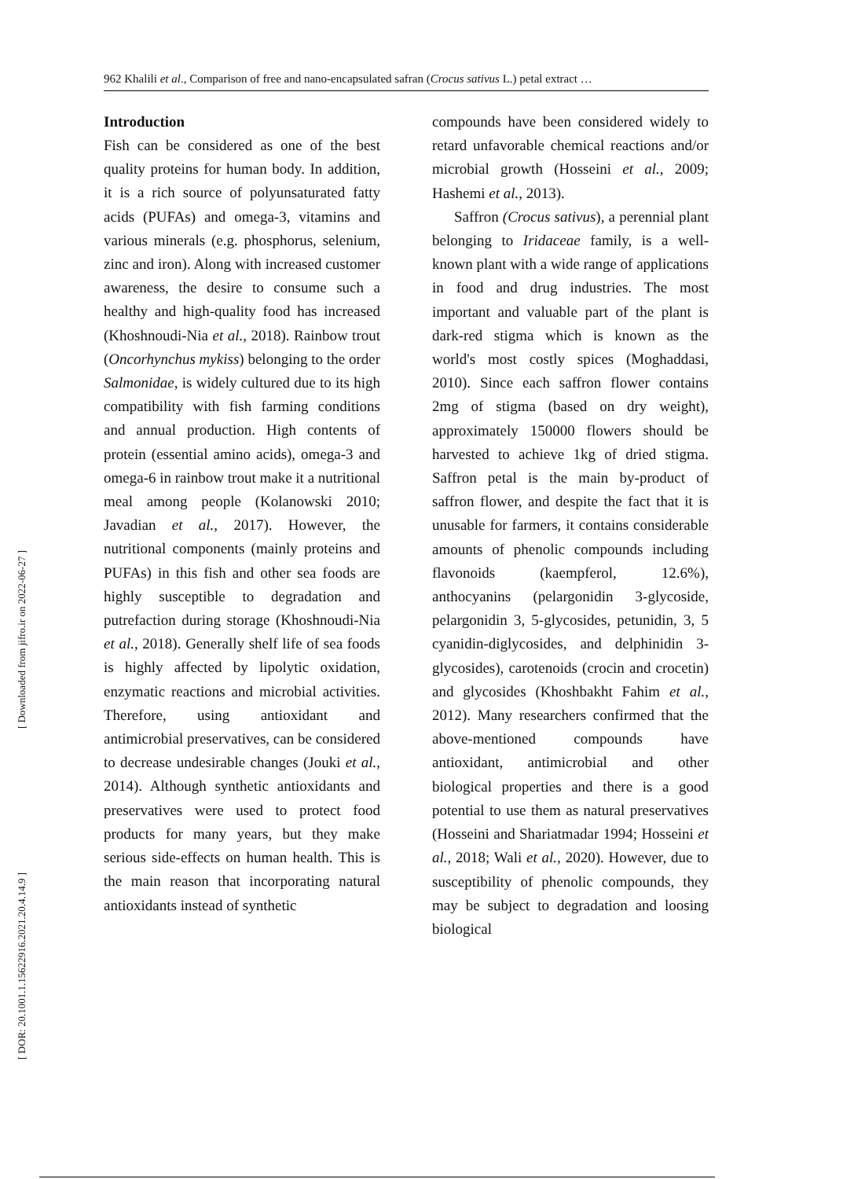962 Khalili et al., Comparison of free and nano-encapsulated safran (Crocus sativus L.) petal extract …
[ Downloaded from jifro.ir on 2022-06-27 ]
[ DOR: 20.1001.1.15622916.2021.20.4.14.9 ]
Introduction
Fish can be considered as one of the best quality proteins for human body. In addition, it is a rich source of polyunsaturated fatty acids (PUFAs) and omega-3, vitamins and various minerals (e.g. phosphorus, selenium, zinc and iron). Along with increased customer awareness, the desire to consume such a healthy and high-quality food has increased (Khoshnoudi-Nia et al., 2018). Rainbow trout (Oncorhynchus mykiss) belonging to the order Salmonidae, is widely cultured due to its high compatibility with fish farming conditions and annual production. High contents of protein (essential amino acids), omega-3 and omega-6 in rainbow trout make it a nutritional meal among people (Kolanowski 2010; Javadian et al., 2017). However, the nutritional components (mainly proteins and PUFAs) in this fish and other sea foods are highly susceptible to degradation and putrefaction during storage (Khoshnoudi-Nia et al., 2018). Generally shelf life of sea foods is highly affected by lipolytic oxidation, enzymatic reactions and microbial activities. Therefore, using antioxidant and antimicrobial preservatives, can be considered to decrease undesirable changes (Jouki et al., 2014). Although synthetic antioxidants and preservatives were used to protect food products for many years, but they make serious side-effects on human health. This is the main reason that incorporating natural antioxidants instead of synthetic
compounds have been considered widely to retard unfavorable chemical reactions and/or microbial growth (Hosseini et al., 2009; Hashemi et al., 2013).
Saffron (Crocus sativus), a perennial plant belonging to Iridaceae family, is a well-known plant with a wide range of applications in food and drug industries. The most important and valuable part of the plant is dark-red stigma which is known as the world's most costly spices (Moghaddasi, 2010). Since each saffron flower contains 2mg of stigma (based on dry weight), approximately 150000 flowers should be harvested to achieve 1kg of dried stigma. Saffron petal is the main by-product of saffron flower, and despite the fact that it is unusable for farmers, it contains considerable amounts of phenolic compounds including flavonoids (kaempferol, 12.6%), anthocyanins (pelargonidin 3-glycoside, pelargonidin 3, 5-glycosides, petunidin, 3, 5 cyanidin-diglycosides, and delphinidin 3-glycosides), carotenoids (crocin and crocetin) and glycosides (Khoshbakht Fahim et al., 2012). Many researchers confirmed that the above-mentioned compounds have antioxidant, antimicrobial and other biological properties and there is a good potential to use them as natural preservatives (Hosseini and Shariatmadar 1994; Hosseini et al., 2018; Wali et al., 2020). However, due to susceptibility of phenolic compounds, they may be subject to degradation and loosing biological